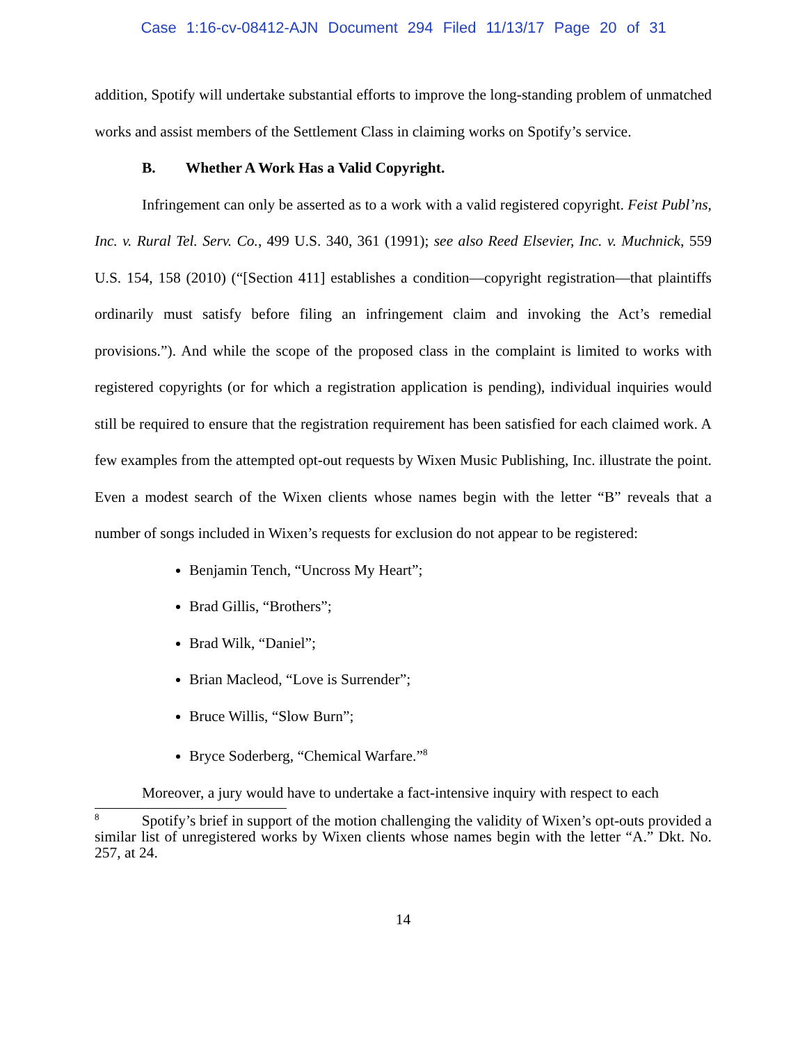Case 1:16-cv-08412-AJN Document 294 Filed 11/13/17 Page 20 of 31
addition, Spotify will undertake substantial efforts to improve the long-standing problem of unmatched works and assist members of the Settlement Class in claiming works on Spotify’s service.
B. Whether A Work Has a Valid Copyright.
Infringement can only be asserted as to a work with a valid registered copyright. Feist Publ’ns, Inc. v. Rural Tel. Serv. Co., 499 U.S. 340, 361 (1991); see also Reed Elsevier, Inc. v. Muchnick, 559 U.S. 154, 158 (2010) (“[Section 411] establishes a condition—copyright registration—that plaintiffs ordinarily must satisfy before filing an infringement claim and invoking the Act’s remedial provisions.”). And while the scope of the proposed class in the complaint is limited to works with registered copyrights (or for which a registration application is pending), individual inquiries would still be required to ensure that the registration requirement has been satisfied for each claimed work. A few examples from the attempted opt-out requests by Wixen Music Publishing, Inc. illustrate the point. Even a modest search of the Wixen clients whose names begin with the letter “B” reveals that a number of songs included in Wixen’s requests for exclusion do not appear to be registered:
Benjamin Tench, “Uncross My Heart”;
Brad Gillis, “Brothers”;
Brad Wilk, “Daniel”;
Brian Macleod, “Love is Surrender”;
Bruce Willis, “Slow Burn”;
Bryce Soderberg, “Chemical Warfare.”<sup>8</sup>
Moreover, a jury would have to undertake a fact-intensive inquiry with respect to each
<sup>8</sup> Spotify’s brief in support of the motion challenging the validity of Wixen’s opt-outs provided a similar list of unregistered works by Wixen clients whose names begin with the letter “A.” Dkt. No. 257, at 24.
14